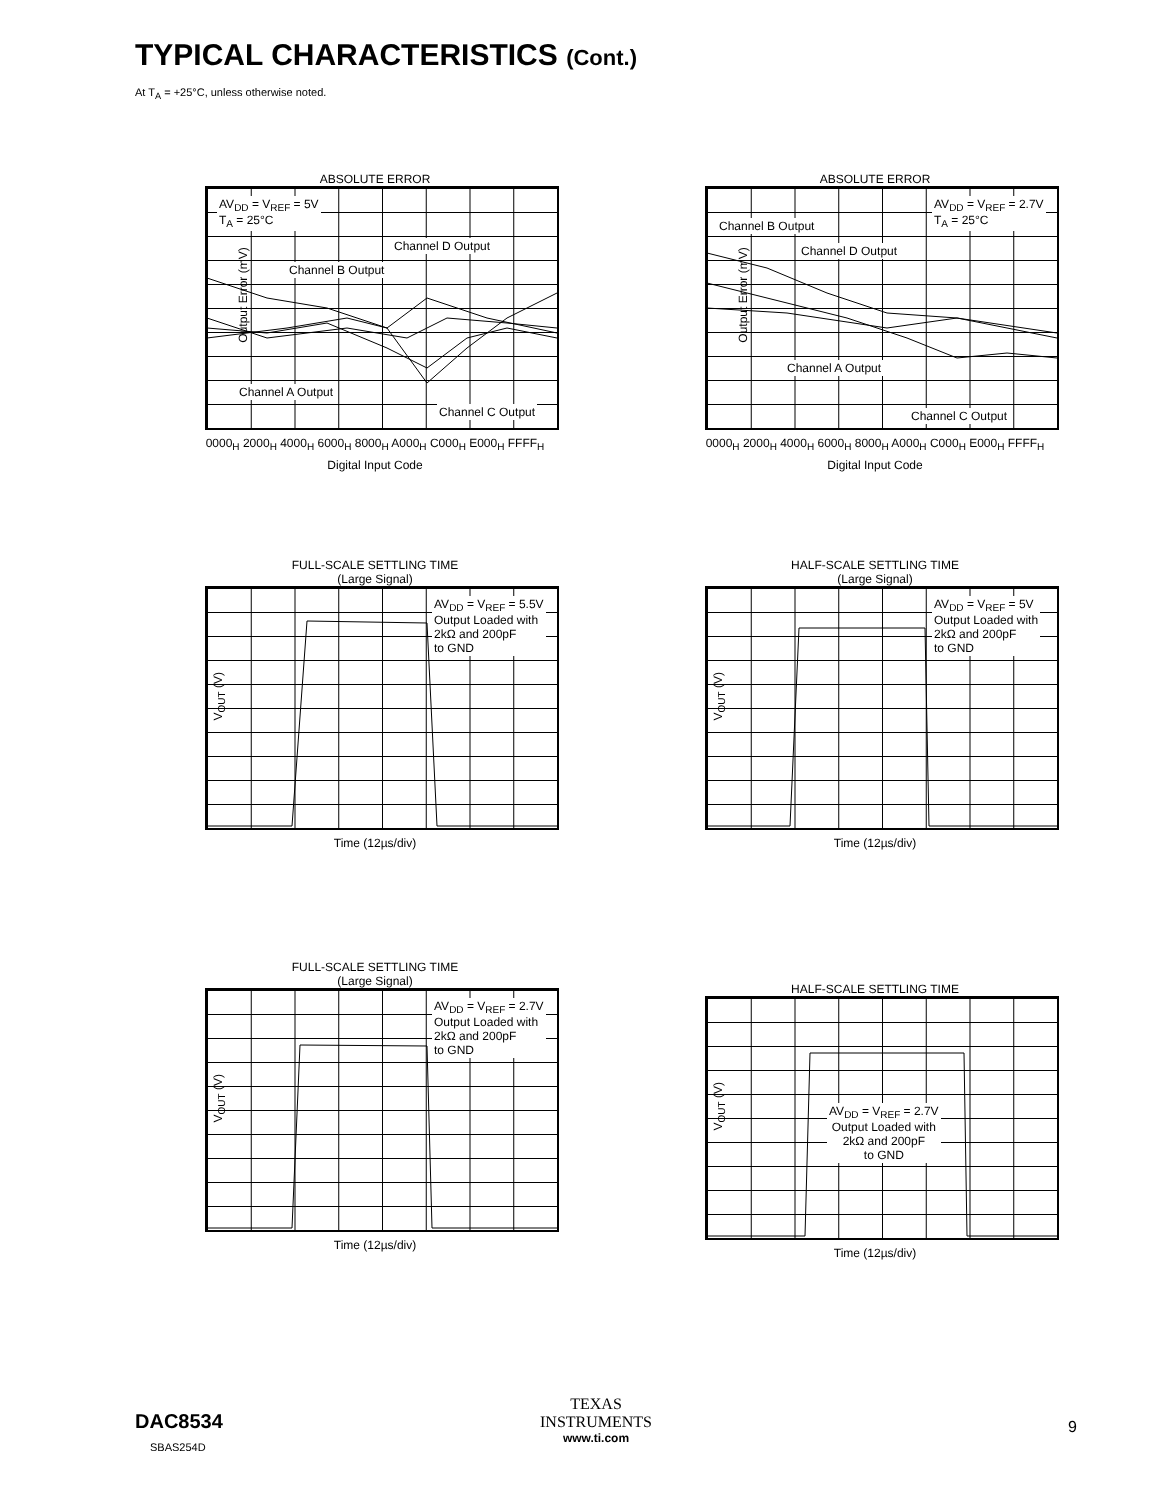TYPICAL CHARACTERISTICS (Cont.)
At T<sub>A</sub> = +25°C, unless otherwise noted.
ABSOLUTE ERROR
Output Error (mV)
AV<sub>DD</sub> = V<sub>REF</sub> = 5V
T<sub>A</sub> = 25°C
Channel D Output
Channel B Output
Channel A Output
Channel C Output
0000<sub>H</sub> 2000<sub>H</sub> 4000<sub>H</sub> 6000<sub>H</sub> 8000<sub>H</sub> A000<sub>H</sub> C000<sub>H</sub> E000<sub>H</sub> FFFF<sub>H</sub>
Digital Input Code
ABSOLUTE ERROR
Output Error (mV)
AV<sub>DD</sub> = V<sub>REF</sub> = 2.7V
T<sub>A</sub> = 25°C
Channel B Output
Channel D Output
Channel A Output
Channel C Output
0000<sub>H</sub> 2000<sub>H</sub> 4000<sub>H</sub> 6000<sub>H</sub> 8000<sub>H</sub> A000<sub>H</sub> C000<sub>H</sub> E000<sub>H</sub> FFFF<sub>H</sub>
Digital Input Code
FULL-SCALE SETTLING TIME
(Large Signal)
V<sub>OUT</sub> (V)
AV<sub>DD</sub> = V<sub>REF</sub> = 5.5V
Output Loaded with
2kΩ and 200pF
to GND
Time (12µs/div)
HALF-SCALE SETTLING TIME
(Large Signal)
V<sub>OUT</sub> (V)
AV<sub>DD</sub> = V<sub>REF</sub> = 5V
Output Loaded with
2kΩ and 200pF
to GND
Time (12µs/div)
FULL-SCALE SETTLING TIME
(Large Signal)
V<sub>OUT</sub> (V)
AV<sub>DD</sub> = V<sub>REF</sub> = 2.7V
Output Loaded with
2kΩ and 200pF
to GND
Time (12µs/div)
HALF-SCALE SETTLING TIME
V<sub>OUT</sub> (V)
AV<sub>DD</sub> = V<sub>REF</sub> = 2.7V
Output Loaded with
2kΩ and 200pF
to GND
Time (12µs/div)
DAC8534
SBAS254D
TEXAS
INSTRUMENTS
www.ti.com
9